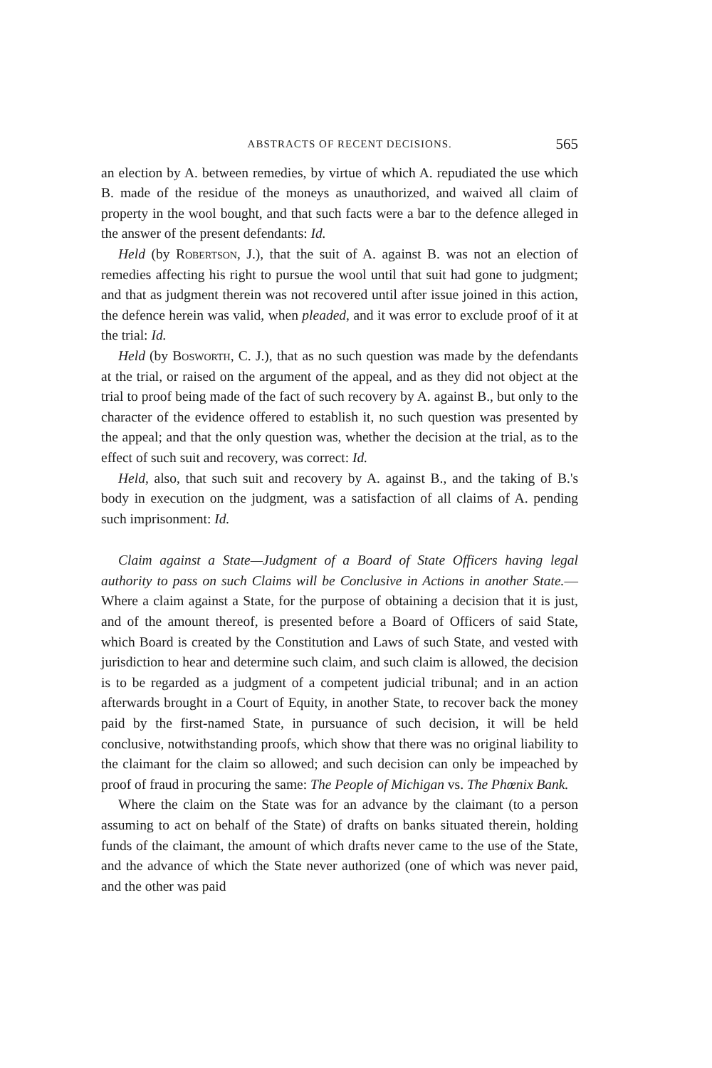ABSTRACTS OF RECENT DECISIONS. 565
an election by A. between remedies, by virtue of which A. repudiated the use which B. made of the residue of the moneys as unauthorized, and waived all claim of property in the wool bought, and that such facts were a bar to the defence alleged in the answer of the present defendants: Id.
Held (by Robertson, J.), that the suit of A. against B. was not an election of remedies affecting his right to pursue the wool until that suit had gone to judgment; and that as judgment therein was not recovered until after issue joined in this action, the defence herein was valid, when pleaded, and it was error to exclude proof of it at the trial: Id.
Held (by Bosworth, C. J.), that as no such question was made by the defendants at the trial, or raised on the argument of the appeal, and as they did not object at the trial to proof being made of the fact of such recovery by A. against B., but only to the character of the evidence offered to establish it, no such question was presented by the appeal; and that the only question was, whether the decision at the trial, as to the effect of such suit and recovery, was correct: Id.
Held, also, that such suit and recovery by A. against B., and the taking of B.'s body in execution on the judgment, was a satisfaction of all claims of A. pending such imprisonment: Id.
Claim against a State—Judgment of a Board of State Officers having legal authority to pass on such Claims will be Conclusive in Actions in another State.—Where a claim against a State, for the purpose of obtaining a decision that it is just, and of the amount thereof, is presented before a Board of Officers of said State, which Board is created by the Constitution and Laws of such State, and vested with jurisdiction to hear and determine such claim, and such claim is allowed, the decision is to be regarded as a judgment of a competent judicial tribunal; and in an action afterwards brought in a Court of Equity, in another State, to recover back the money paid by the first-named State, in pursuance of such decision, it will be held conclusive, notwithstanding proofs, which show that there was no original liability to the claimant for the claim so allowed; and such decision can only be impeached by proof of fraud in procuring the same: The People of Michigan vs. The Phœnix Bank.
Where the claim on the State was for an advance by the claimant (to a person assuming to act on behalf of the State) of drafts on banks situated therein, holding funds of the claimant, the amount of which drafts never came to the use of the State, and the advance of which the State never authorized (one of which was never paid, and the other was paid